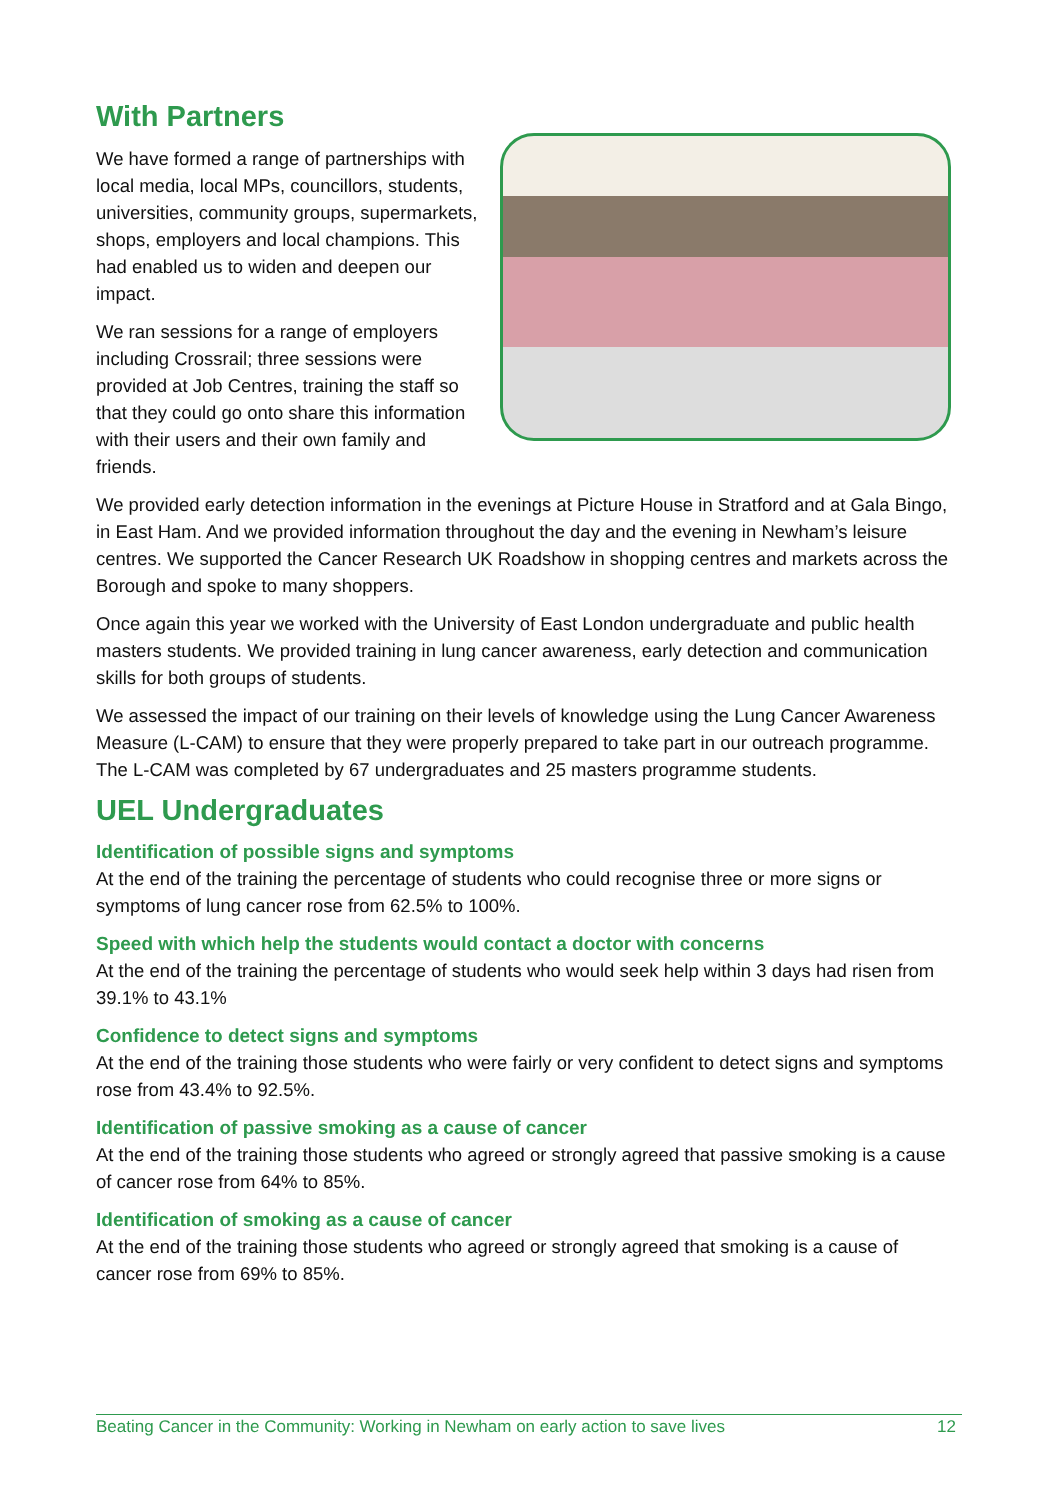With Partners
We have formed a range of partnerships with local media, local MPs, councillors, students, universities, community groups, supermarkets, shops, employers and local champions. This had enabled us to widen and deepen our impact.
We ran sessions for a range of employers including Crossrail; three sessions were provided at Job Centres, training the staff so that they could go onto share this information with their users and their own family and friends.
We provided early detection information in the evenings at Picture House in Stratford and at Gala Bingo, in East Ham. And we provided information throughout the day and the evening in Newham’s leisure centres. We supported the Cancer Research UK Roadshow in shopping centres and markets across the Borough and spoke to many shoppers.
Once again this year we worked with the University of East London undergraduate and public health masters students. We provided training in lung cancer awareness, early detection and communication skills for both groups of students.
We assessed the impact of our training on their levels of knowledge using the Lung Cancer Awareness Measure (L-CAM) to ensure that they were properly prepared to take part in our outreach programme. The L-CAM was completed by 67 undergraduates and 25 masters programme students.
UEL Undergraduates
Identification of possible signs and symptoms
At the end of the training the percentage of students who could recognise three or more signs or symptoms of lung cancer rose from 62.5% to 100%.
Speed with which help the students would contact a doctor with concerns
At the end of the training the percentage of students who would seek help within 3 days had risen from 39.1% to 43.1%
Confidence to detect signs and symptoms
At the end of the training those students who were fairly or very confident to detect signs and symptoms rose from 43.4% to 92.5%.
Identification of passive smoking as a cause of cancer
At the end of the training those students who agreed or strongly agreed that passive smoking is a cause of cancer rose from 64% to 85%.
Identification of smoking as a cause of cancer
At the end of the training those students who agreed or strongly agreed that smoking is a cause of cancer rose from 69% to 85%.
Beating Cancer in the Community: Working in Newham on early action to save lives 12